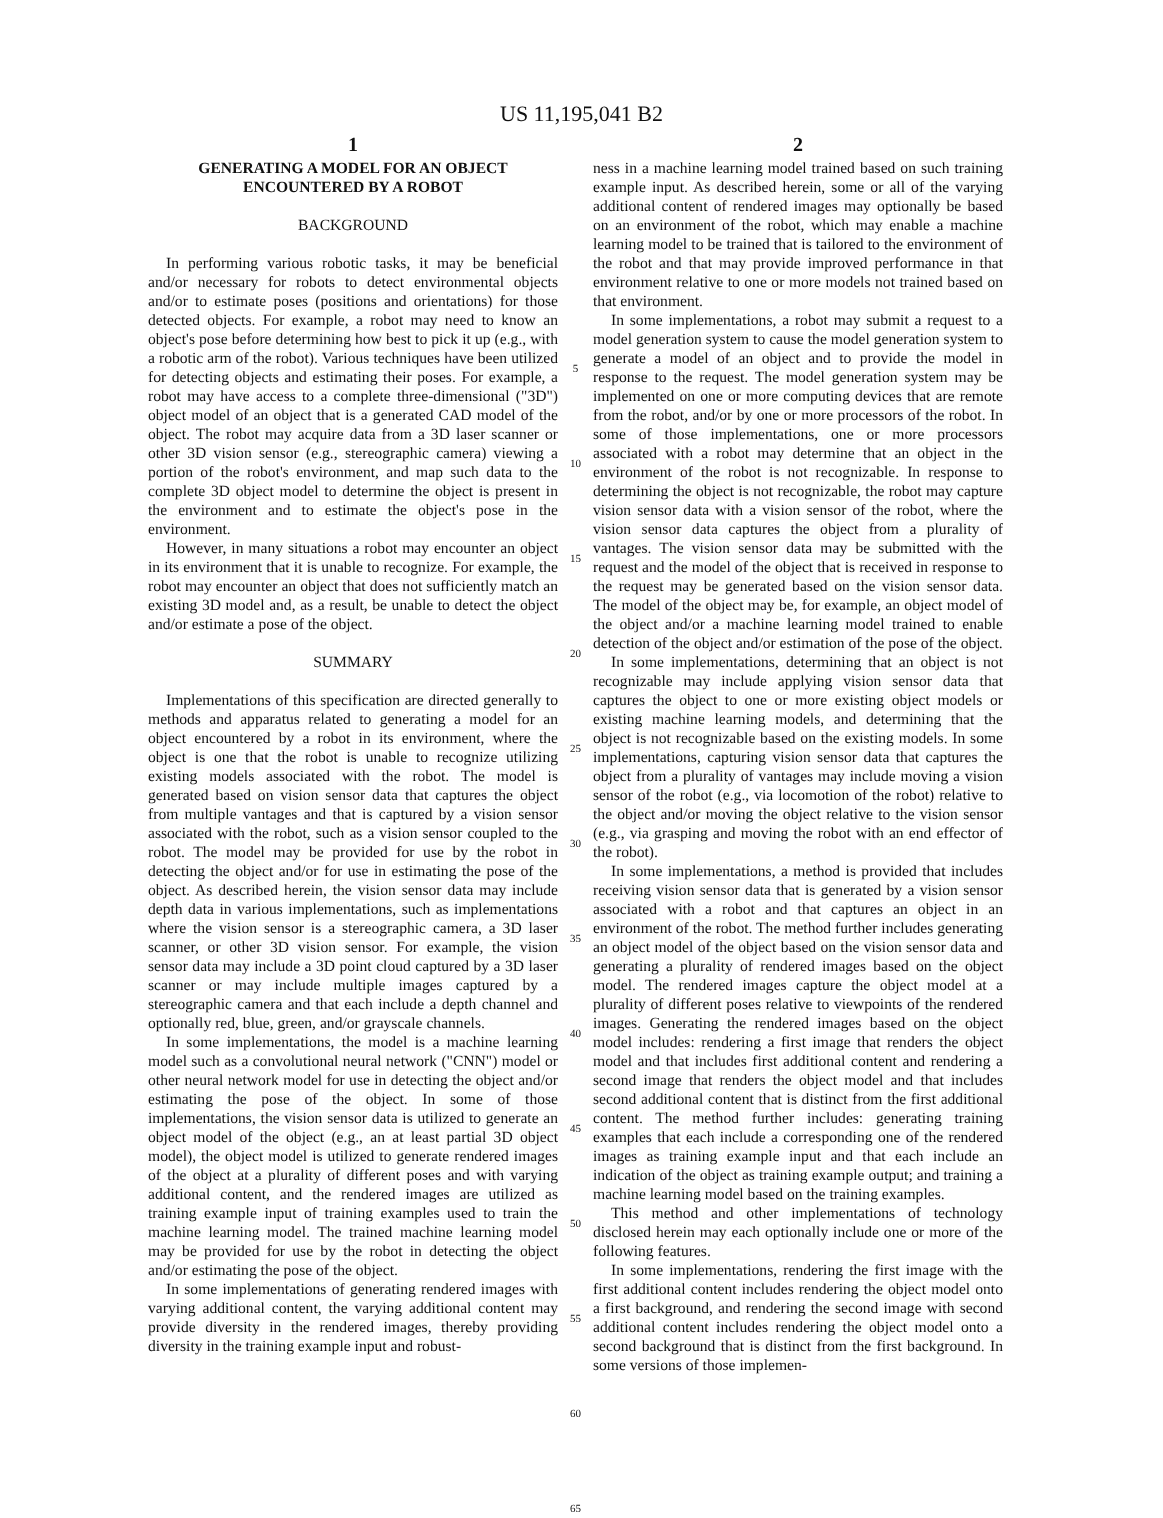US 11,195,041 B2
1
GENERATING A MODEL FOR AN OBJECT ENCOUNTERED BY A ROBOT
BACKGROUND
In performing various robotic tasks, it may be beneficial and/or necessary for robots to detect environmental objects and/or to estimate poses (positions and orientations) for those detected objects. For example, a robot may need to know an object's pose before determining how best to pick it up (e.g., with a robotic arm of the robot). Various techniques have been utilized for detecting objects and estimating their poses. For example, a robot may have access to a complete three-dimensional ("3D") object model of an object that is a generated CAD model of the object. The robot may acquire data from a 3D laser scanner or other 3D vision sensor (e.g., stereographic camera) viewing a portion of the robot's environment, and map such data to the complete 3D object model to determine the object is present in the environment and to estimate the object's pose in the environment.
However, in many situations a robot may encounter an object in its environment that it is unable to recognize. For example, the robot may encounter an object that does not sufficiently match an existing 3D model and, as a result, be unable to detect the object and/or estimate a pose of the object.
SUMMARY
Implementations of this specification are directed generally to methods and apparatus related to generating a model for an object encountered by a robot in its environment, where the object is one that the robot is unable to recognize utilizing existing models associated with the robot. The model is generated based on vision sensor data that captures the object from multiple vantages and that is captured by a vision sensor associated with the robot, such as a vision sensor coupled to the robot. The model may be provided for use by the robot in detecting the object and/or for use in estimating the pose of the object. As described herein, the vision sensor data may include depth data in various implementations, such as implementations where the vision sensor is a stereographic camera, a 3D laser scanner, or other 3D vision sensor. For example, the vision sensor data may include a 3D point cloud captured by a 3D laser scanner or may include multiple images captured by a stereographic camera and that each include a depth channel and optionally red, blue, green, and/or grayscale channels.
In some implementations, the model is a machine learning model such as a convolutional neural network ("CNN") model or other neural network model for use in detecting the object and/or estimating the pose of the object. In some of those implementations, the vision sensor data is utilized to generate an object model of the object (e.g., an at least partial 3D object model), the object model is utilized to generate rendered images of the object at a plurality of different poses and with varying additional content, and the rendered images are utilized as training example input of training examples used to train the machine learning model. The trained machine learning model may be provided for use by the robot in detecting the object and/or estimating the pose of the object.
In some implementations of generating rendered images with varying additional content, the varying additional content may provide diversity in the rendered images, thereby providing diversity in the training example input and robust-
5
10
15
20
25
30
35
40
45
50
55
60
65
2
ness in a machine learning model trained based on such training example input. As described herein, some or all of the varying additional content of rendered images may optionally be based on an environment of the robot, which may enable a machine learning model to be trained that is tailored to the environment of the robot and that may provide improved performance in that environment relative to one or more models not trained based on that environment.
In some implementations, a robot may submit a request to a model generation system to cause the model generation system to generate a model of an object and to provide the model in response to the request. The model generation system may be implemented on one or more computing devices that are remote from the robot, and/or by one or more processors of the robot. In some of those implementations, one or more processors associated with a robot may determine that an object in the environment of the robot is not recognizable. In response to determining the object is not recognizable, the robot may capture vision sensor data with a vision sensor of the robot, where the vision sensor data captures the object from a plurality of vantages. The vision sensor data may be submitted with the request and the model of the object that is received in response to the request may be generated based on the vision sensor data. The model of the object may be, for example, an object model of the object and/or a machine learning model trained to enable detection of the object and/or estimation of the pose of the object.
In some implementations, determining that an object is not recognizable may include applying vision sensor data that captures the object to one or more existing object models or existing machine learning models, and determining that the object is not recognizable based on the existing models. In some implementations, capturing vision sensor data that captures the object from a plurality of vantages may include moving a vision sensor of the robot (e.g., via locomotion of the robot) relative to the object and/or moving the object relative to the vision sensor (e.g., via grasping and moving the robot with an end effector of the robot).
In some implementations, a method is provided that includes receiving vision sensor data that is generated by a vision sensor associated with a robot and that captures an object in an environment of the robot. The method further includes generating an object model of the object based on the vision sensor data and generating a plurality of rendered images based on the object model. The rendered images capture the object model at a plurality of different poses relative to viewpoints of the rendered images. Generating the rendered images based on the object model includes: rendering a first image that renders the object model and that includes first additional content and rendering a second image that renders the object model and that includes second additional content that is distinct from the first additional content. The method further includes: generating training examples that each include a corresponding one of the rendered images as training example input and that each include an indication of the object as training example output; and training a machine learning model based on the training examples.
This method and other implementations of technology disclosed herein may each optionally include one or more of the following features.
In some implementations, rendering the first image with the first additional content includes rendering the object model onto a first background, and rendering the second image with second additional content includes rendering the object model onto a second background that is distinct from the first background. In some versions of those implemen-